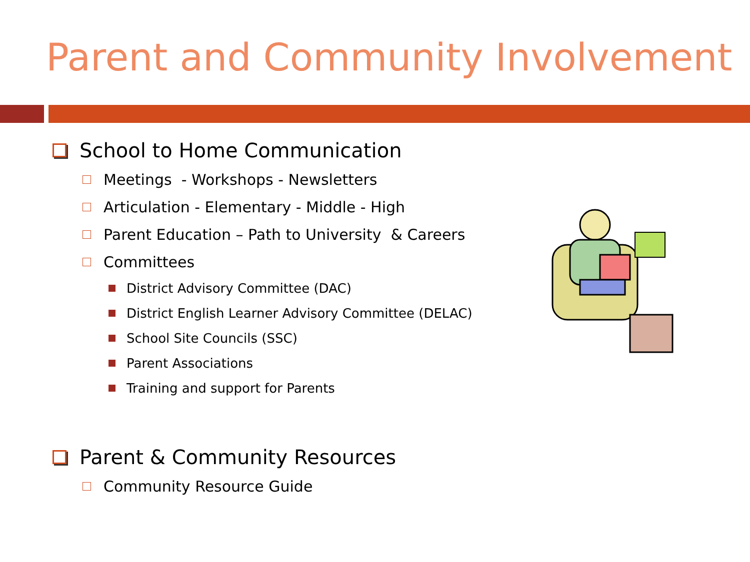Parent and Community Involvement
School to Home Communication
Meetings - Workshops - Newsletters
Articulation - Elementary - Middle - High
Parent Education – Path to University & Careers
Committees
District Advisory Committee (DAC)
District English Learner Advisory Committee (DELAC)
School Site Councils (SSC)
Parent Associations
Training and support for Parents
Parent & Community Resources
Community Resource Guide